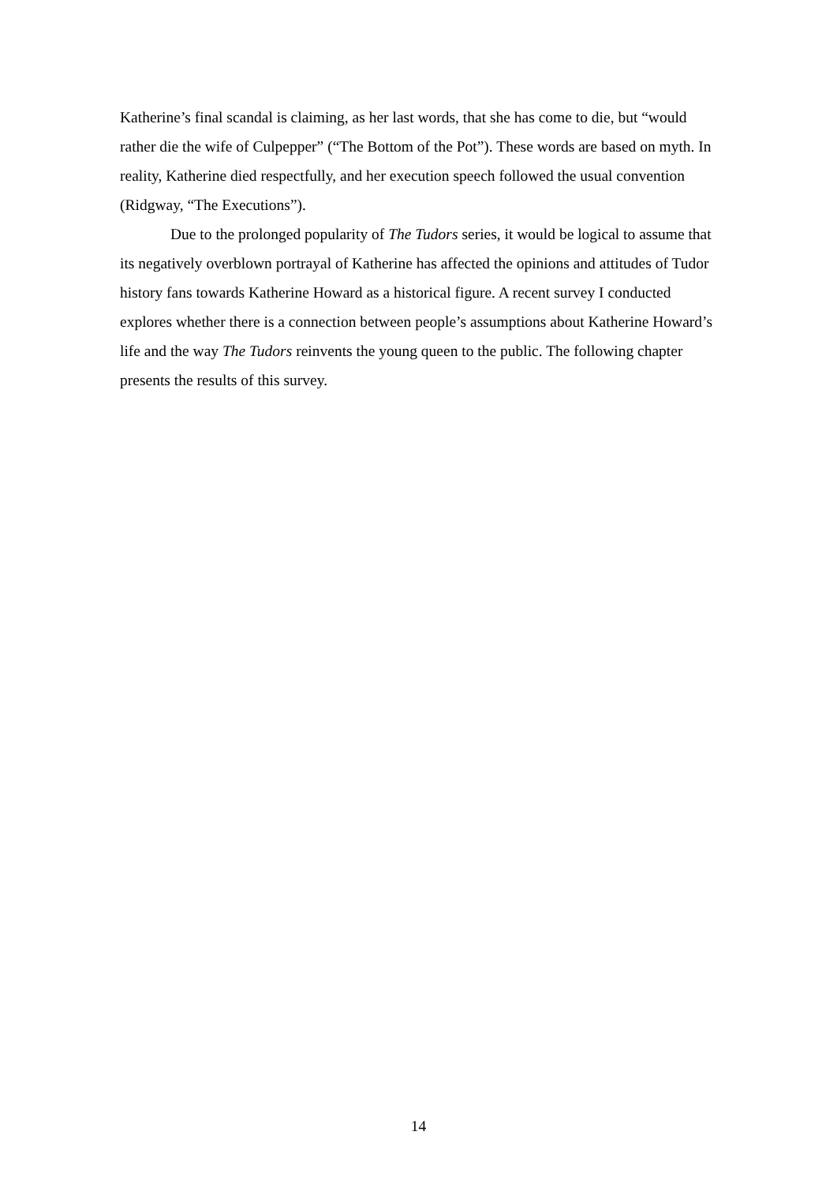Katherine’s final scandal is claiming, as her last words, that she has come to die, but “would rather die the wife of Culpepper” (“The Bottom of the Pot”). These words are based on myth. In reality, Katherine died respectfully, and her execution speech followed the usual convention (Ridgway, “The Executions”).
Due to the prolonged popularity of The Tudors series, it would be logical to assume that its negatively overblown portrayal of Katherine has affected the opinions and attitudes of Tudor history fans towards Katherine Howard as a historical figure. A recent survey I conducted explores whether there is a connection between people’s assumptions about Katherine Howard’s life and the way The Tudors reinvents the young queen to the public. The following chapter presents the results of this survey.
14